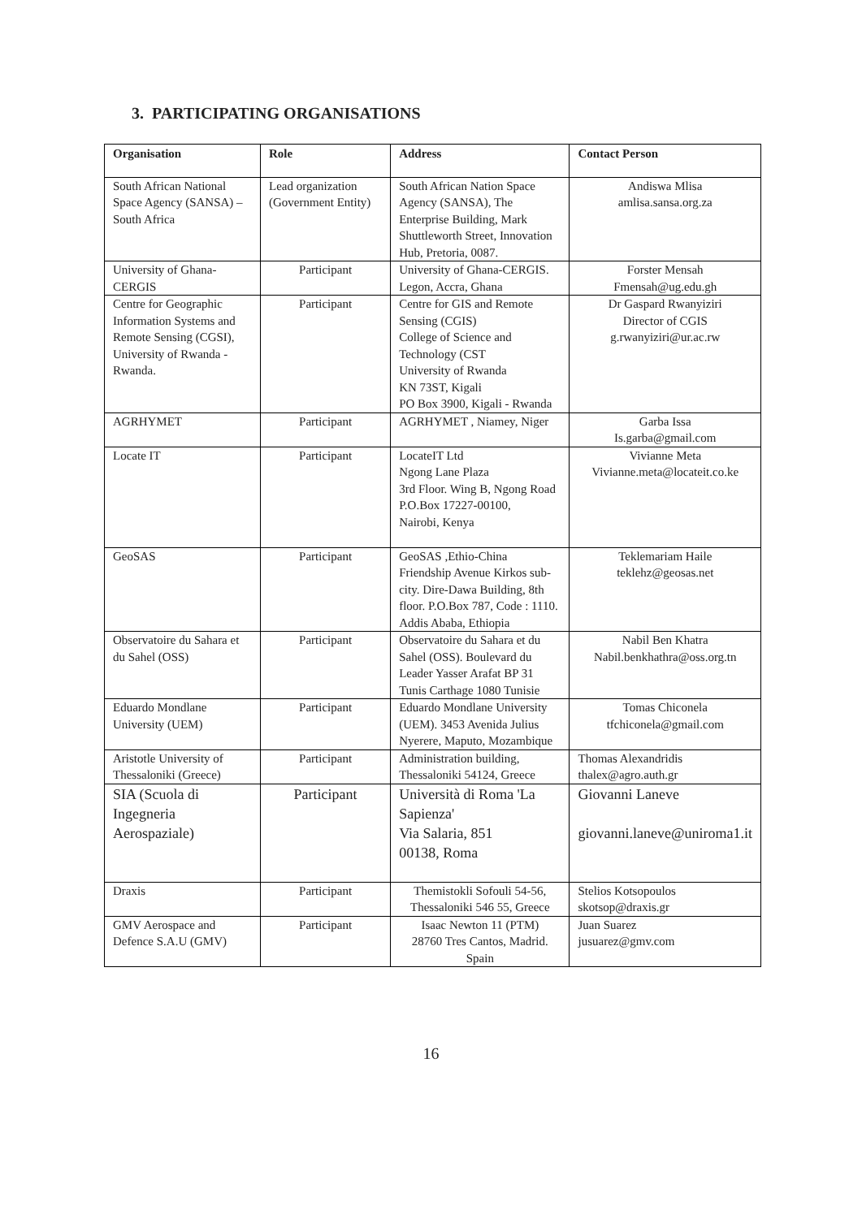3. PARTICIPATING ORGANISATIONS
| Organisation | Role | Address | Contact Person |
| --- | --- | --- | --- |
| South African National Space Agency (SANSA) – South Africa | Lead organization (Government Entity) | South African Nation Space Agency (SANSA), The Enterprise Building, Mark Shuttleworth Street, Innovation Hub, Pretoria, 0087. | Andiswa Mlisa amlisa.sansa.org.za |
| University of Ghana-CERGIS | Participant | University of Ghana-CERGIS. Legon, Accra, Ghana | Forster Mensah Fmensah@ug.edu.gh |
| Centre for Geographic Information Systems and Remote Sensing (CGSI), University of Rwanda - Rwanda. | Participant | Centre for GIS and Remote Sensing (CGIS) College of Science and Technology (CST University of Rwanda KN 73ST, Kigali PO Box 3900, Kigali - Rwanda | Dr Gaspard Rwanyiziri Director of CGIS g.rwanyiziri@ur.ac.rw |
| AGRHYMET | Participant | AGRHYMET , Niamey, Niger | Garba Issa Is.garba@gmail.com |
| Locate IT | Participant | LocateIT Ltd Ngong Lane Plaza 3rd Floor. Wing B, Ngong Road P.O.Box 17227-00100, Nairobi, Kenya | Vivianne Meta Vivianne.meta@locateit.co.ke |
| GeoSAS | Participant | GeoSAS ,Ethio-China Friendship Avenue Kirkos sub-city. Dire-Dawa Building, 8th floor. P.O.Box 787, Code : 1110. Addis Ababa, Ethiopia | Teklemariam Haile teklehz@geosas.net |
| Observatoire du Sahara et du Sahel (OSS) | Participant | Observatoire du Sahara et du Sahel (OSS). Boulevard du Leader Yasser Arafat BP 31 Tunis Carthage 1080 Tunisie | Nabil Ben Khatra Nabil.benkhathra@oss.org.tn |
| Eduardo Mondlane University (UEM) | Participant | Eduardo Mondlane University (UEM). 3453 Avenida Julius Nyerere, Maputo, Mozambique | Tomas Chiconela tfchiconela@gmail.com |
| Aristotle University of Thessaloniki (Greece) | Participant | Administration building, Thessaloniki 54124, Greece | Thomas Alexandridis thalex@agro.auth.gr |
| SIA (Scuola di Ingegneria Aerospaziale) | Participant | Università di Roma 'La Sapienza' Via Salaria, 851 00138, Roma | Giovanni Laneve giovanni.laneve@uniroma1.it |
| Draxis | Participant | Themistokli Sofouli 54-56, Thessaloniki 546 55, Greece | Stelios Kotsopoulos skotsop@draxis.gr |
| GMV Aerospace and Defence S.A.U (GMV) | Participant | Isaac Newton 11 (PTM) 28760 Tres Cantos, Madrid. Spain | Juan Suarez jusuarez@gmv.com |
16